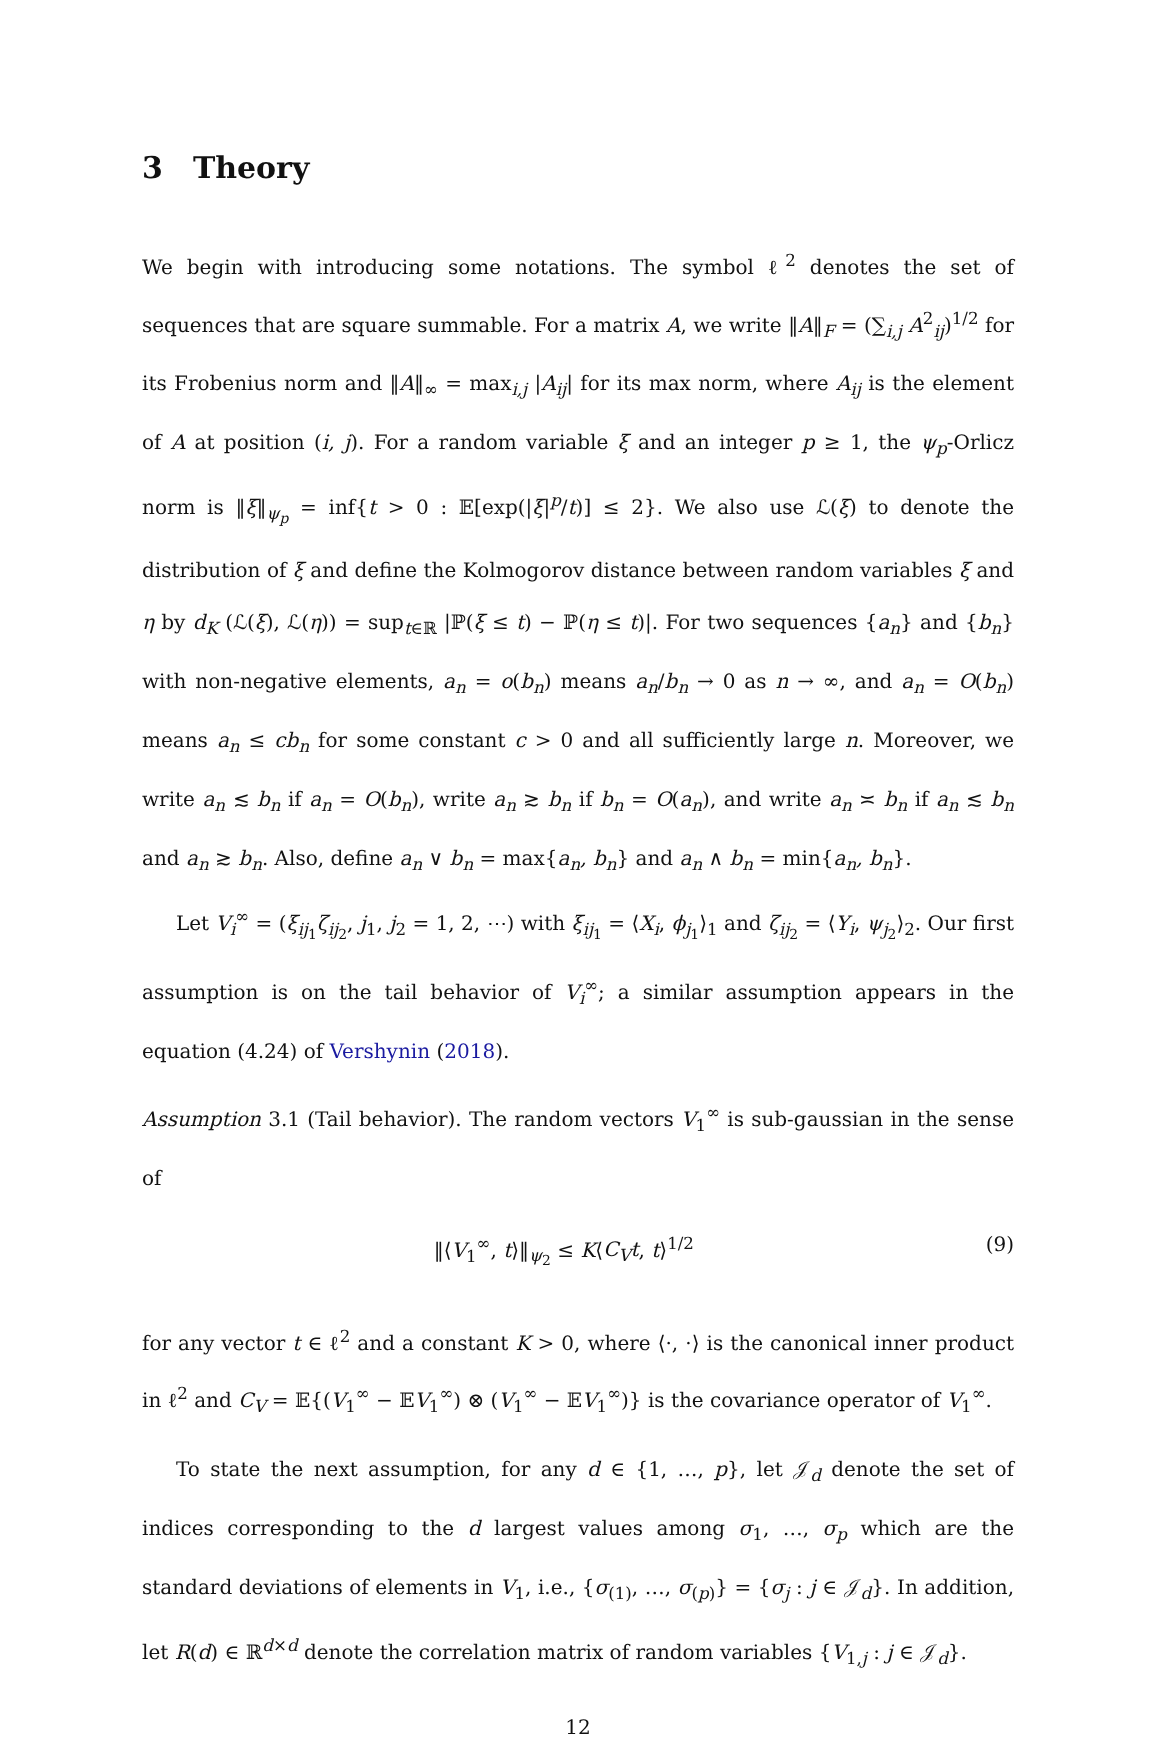3 Theory
We begin with introducing some notations. The symbol ℓ<sup>2</sup> denotes the set of sequences that are square summable. For a matrix A, we write ‖A‖<sub>F</sub> = (∑<sub>i,j</sub> A<sup>2</sup><sub>ij</sub>)<sup>1/2</sup> for its Frobenius norm and ‖A‖<sub>∞</sub> = max<sub>i,j</sub> |A<sub>ij</sub>| for its max norm, where A<sub>ij</sub> is the element of A at position (i, j). For a random variable ξ and an integer p ≥ 1, the ψ<sub>p</sub>-Orlicz norm is ‖ξ‖<sub>ψ<sub>p</sub></sub> = inf{t > 0 : 𝔼[exp(|ξ|<sup>p</sup>/t)] ≤ 2}. We also use ℒ(ξ) to denote the distribution of ξ and define the Kolmogorov distance between random variables ξ and η by d<sub>K</sub> (ℒ(ξ), ℒ(η)) = sup<sub>t∈ℝ</sub> |ℙ(ξ ≤ t) − ℙ(η ≤ t)|. For two sequences {a<sub>n</sub>} and {b<sub>n</sub>} with non-negative elements, a<sub>n</sub> = o(b<sub>n</sub>) means a<sub>n</sub>/b<sub>n</sub> → 0 as n → ∞, and a<sub>n</sub> = O(b<sub>n</sub>) means a<sub>n</sub> ≤ cb<sub>n</sub> for some constant c > 0 and all sufficiently large n. Moreover, we write a<sub>n</sub> ≲ b<sub>n</sub> if a<sub>n</sub> = O(b<sub>n</sub>), write a<sub>n</sub> ≳ b<sub>n</sub> if b<sub>n</sub> = O(a<sub>n</sub>), and write a<sub>n</sub> ≍ b<sub>n</sub> if a<sub>n</sub> ≲ b<sub>n</sub> and a<sub>n</sub> ≳ b<sub>n</sub>. Also, define a<sub>n</sub> ∨ b<sub>n</sub> = max{a<sub>n</sub>, b<sub>n</sub>} and a<sub>n</sub> ∧ b<sub>n</sub> = min{a<sub>n</sub>, b<sub>n</sub>}.
Let V<sub>i</sub><sup>∞</sup> = (ξ<sub>ij<sub>1</sub></sub>ζ<sub>ij<sub>2</sub></sub>, j<sub>1</sub>, j<sub>2</sub> = 1, 2, ⋯) with ξ<sub>ij<sub>1</sub></sub> = ⟨X<sub>i</sub>, ϕ<sub>j<sub>1</sub></sub>⟩<sub>1</sub> and ζ<sub>ij<sub>2</sub></sub> = ⟨Y<sub>i</sub>, ψ<sub>j<sub>2</sub></sub>⟩<sub>2</sub>. Our first assumption is on the tail behavior of V<sub>i</sub><sup>∞</sup>; a similar assumption appears in the equation (4.24) of Vershynin (2018).
Assumption 3.1 (Tail behavior). The random vectors V<sub>1</sub><sup>∞</sup> is sub-gaussian in the sense of
‖⟨V<sub>1</sub><sup>∞</sup>, t⟩‖<sub>ψ<sub>2</sub></sub> ≤ K⟨C<sub>V</sub>t, t⟩<sup>1/2</sup> (9)
for any vector t ∈ ℓ<sup>2</sup> and a constant K > 0, where ⟨·, ·⟩ is the canonical inner product in ℓ<sup>2</sup> and C<sub>V</sub> = 𝔼{(V<sub>1</sub><sup>∞</sup> − 𝔼V<sub>1</sub><sup>∞</sup>) ⊗ (V<sub>1</sub><sup>∞</sup> − 𝔼V<sub>1</sub><sup>∞</sup>)} is the covariance operator of V<sub>1</sub><sup>∞</sup>.
To state the next assumption, for any d ∈ {1, …, p}, let 𝒥<sub>d</sub> denote the set of indices corresponding to the d largest values among σ<sub>1</sub>, …, σ<sub>p</sub> which are the standard deviations of elements in V<sub>1</sub>, i.e., {σ<sub>(1)</sub>, …, σ<sub>(p)</sub>} = {σ<sub>j</sub> : j ∈ 𝒥<sub>d</sub>}. In addition, let R(d) ∈ ℝ<sup>d×d</sup> denote the correlation matrix of random variables {V<sub>1,j</sub> : j ∈ 𝒥<sub>d</sub>}.
12